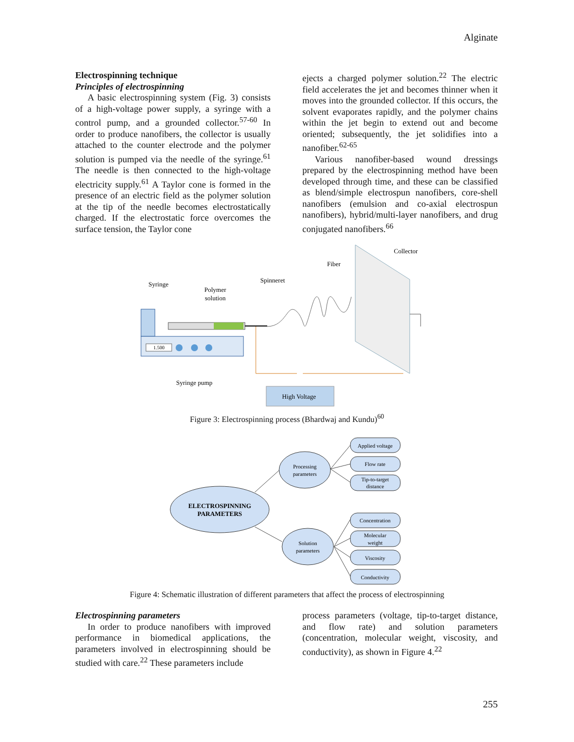Alginate
Electrospinning technique
Principles of electrospinning
A basic electrospinning system (Fig. 3) consists of a high-voltage power supply, a syringe with a control pump, and a grounded collector.<sup>57-60</sup> In order to produce nanofibers, the collector is usually attached to the counter electrode and the polymer solution is pumped via the needle of the syringe.<sup>61</sup> The needle is then connected to the high-voltage electricity supply.<sup>61</sup> A Taylor cone is formed in the presence of an electric field as the polymer solution at the tip of the needle becomes electrostatically charged. If the electrostatic force overcomes the surface tension, the Taylor cone
ejects a charged polymer solution.<sup>22</sup> The electric field accelerates the jet and becomes thinner when it moves into the grounded collector. If this occurs, the solvent evaporates rapidly, and the polymer chains within the jet begin to extend out and become oriented; subsequently, the jet solidifies into a nanofiber.<sup>62-65</sup>
Various nanofiber-based wound dressings prepared by the electrospinning method have been developed through time, and these can be classified as blend/simple electrospun nanofibers, core-shell nanofibers (emulsion and co-axial electrospun nanofibers), hybrid/multi-layer nanofibers, and drug conjugated nanofibers.<sup>66</sup>
1.500
High Voltage
Syringe
Polymer
solution
Spinneret
Fiber
Collector
Syringe pump
Figure 3: Electrospinning process (Bhardwaj and Kundu)<sup>60</sup>
ELECTROSPINNING
PARAMETERS
Processing
parameters
Solution
parameters
Applied voltage
Flow rate
Tip-to-target
distance
Concentration
Molecular
weight
Viscosity
Conductivity
Figure 4: Schematic illustration of different parameters that affect the process of electrospinning
Electrospinning parameters
In order to produce nanofibers with improved performance in biomedical applications, the parameters involved in electrospinning should be studied with care.<sup>22</sup> These parameters include
process parameters (voltage, tip-to-target distance, and flow rate) and solution parameters (concentration, molecular weight, viscosity, and conductivity), as shown in Figure 4.<sup>22</sup>
255